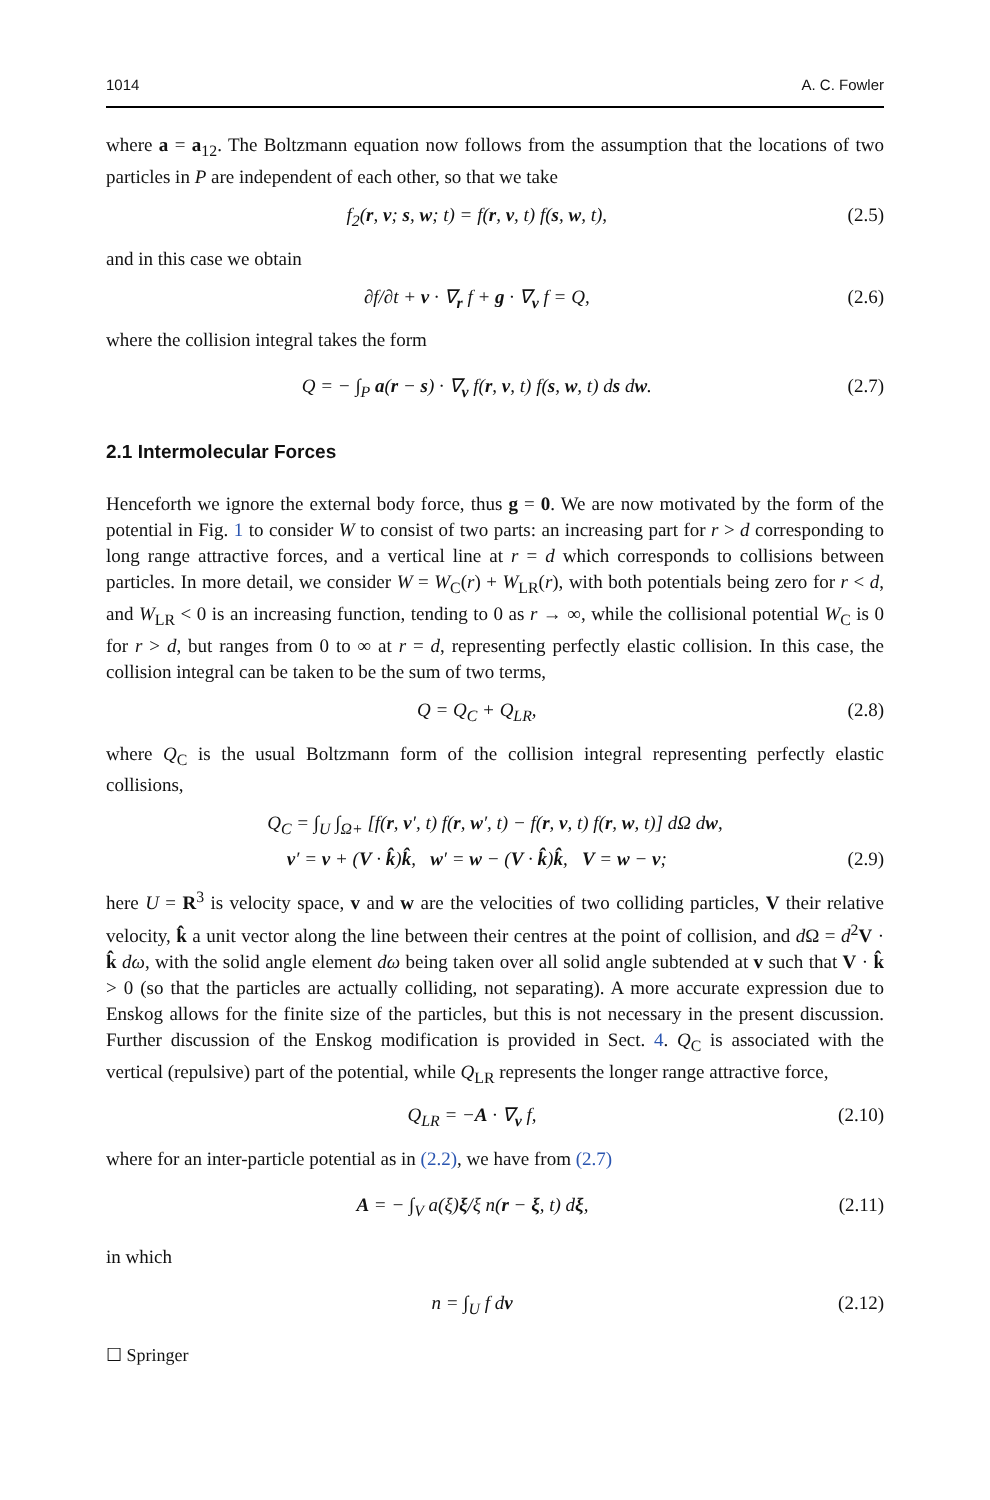1014 A. C. Fowler
where a = a<sub>12</sub>. The Boltzmann equation now follows from the assumption that the locations of two particles in P are independent of each other, so that we take
f<sub>2</sub>(r, v; s, w; t) = f(r, v, t) f(s, w, t), (2.5)
and in this case we obtain
∂f/∂t + v · ∇<sub>r</sub> f + g · ∇<sub>v</sub> f = Q, (2.6)
where the collision integral takes the form
Q = − ∫<sub>P</sub> a(r − s) · ∇<sub>v</sub> f(r, v, t) f(s, w, t) ds dw. (2.7)
2.1 Intermolecular Forces
Henceforth we ignore the external body force, thus g = 0. We are now motivated by the form of the potential in Fig. 1 to consider W to consist of two parts: an increasing part for r > d corresponding to long range attractive forces, and a vertical line at r = d which corresponds to collisions between particles. In more detail, we consider W = W<sub>C</sub>(r) + W<sub>LR</sub>(r), with both potentials being zero for r < d, and W<sub>LR</sub> < 0 is an increasing function, tending to 0 as r → ∞, while the collisional potential W<sub>C</sub> is 0 for r > d, but ranges from 0 to ∞ at r = d, representing perfectly elastic collision. In this case, the collision integral can be taken to be the sum of two terms,
Q = Q<sub>C</sub> + Q<sub>LR</sub>, (2.8)
where Q<sub>C</sub> is the usual Boltzmann form of the collision integral representing perfectly elastic collisions,
Q<sub>C</sub> = ∫<sub>U</sub> ∫<sub>Ω+</sub> [f(r, v′, t) f(r, w′, t) − f(r, v, t) f(r, w, t)] dΩ dw,
v′ = v + (V · k̂)k̂, w′ = w − (V · k̂)k̂, V = w − v; (2.9)
here U = R<sup>3</sup> is velocity space, v and w are the velocities of two colliding particles, V their relative velocity, k̂ a unit vector along the line between their centres at the point of collision, and d Ω = d<sup>2</sup>V · k̂ dω, with the solid angle element dω being taken over all solid angle subtended at v such that V · k̂ > 0 (so that the particles are actually colliding, not separating). A more accurate expression due to Enskog allows for the finite size of the particles, but this is not necessary in the present discussion. Further discussion of the Enskog modification is provided in Sect. 4. Q<sub>C</sub> is associated with the vertical (repulsive) part of the potential, while Q<sub>LR</sub> represents the longer range attractive force,
Q<sub>LR</sub> = −A · ∇<sub>v</sub> f, (2.10)
where for an inter-particle potential as in (2.2), we have from (2.7)
A = − ∫<sub>V</sub> a(ξ)ξ/ξ n(r − ξ, t) dξ, (2.11)
in which
n = ∫<sub>U</sub> f dv (2.12)
☐ Springer